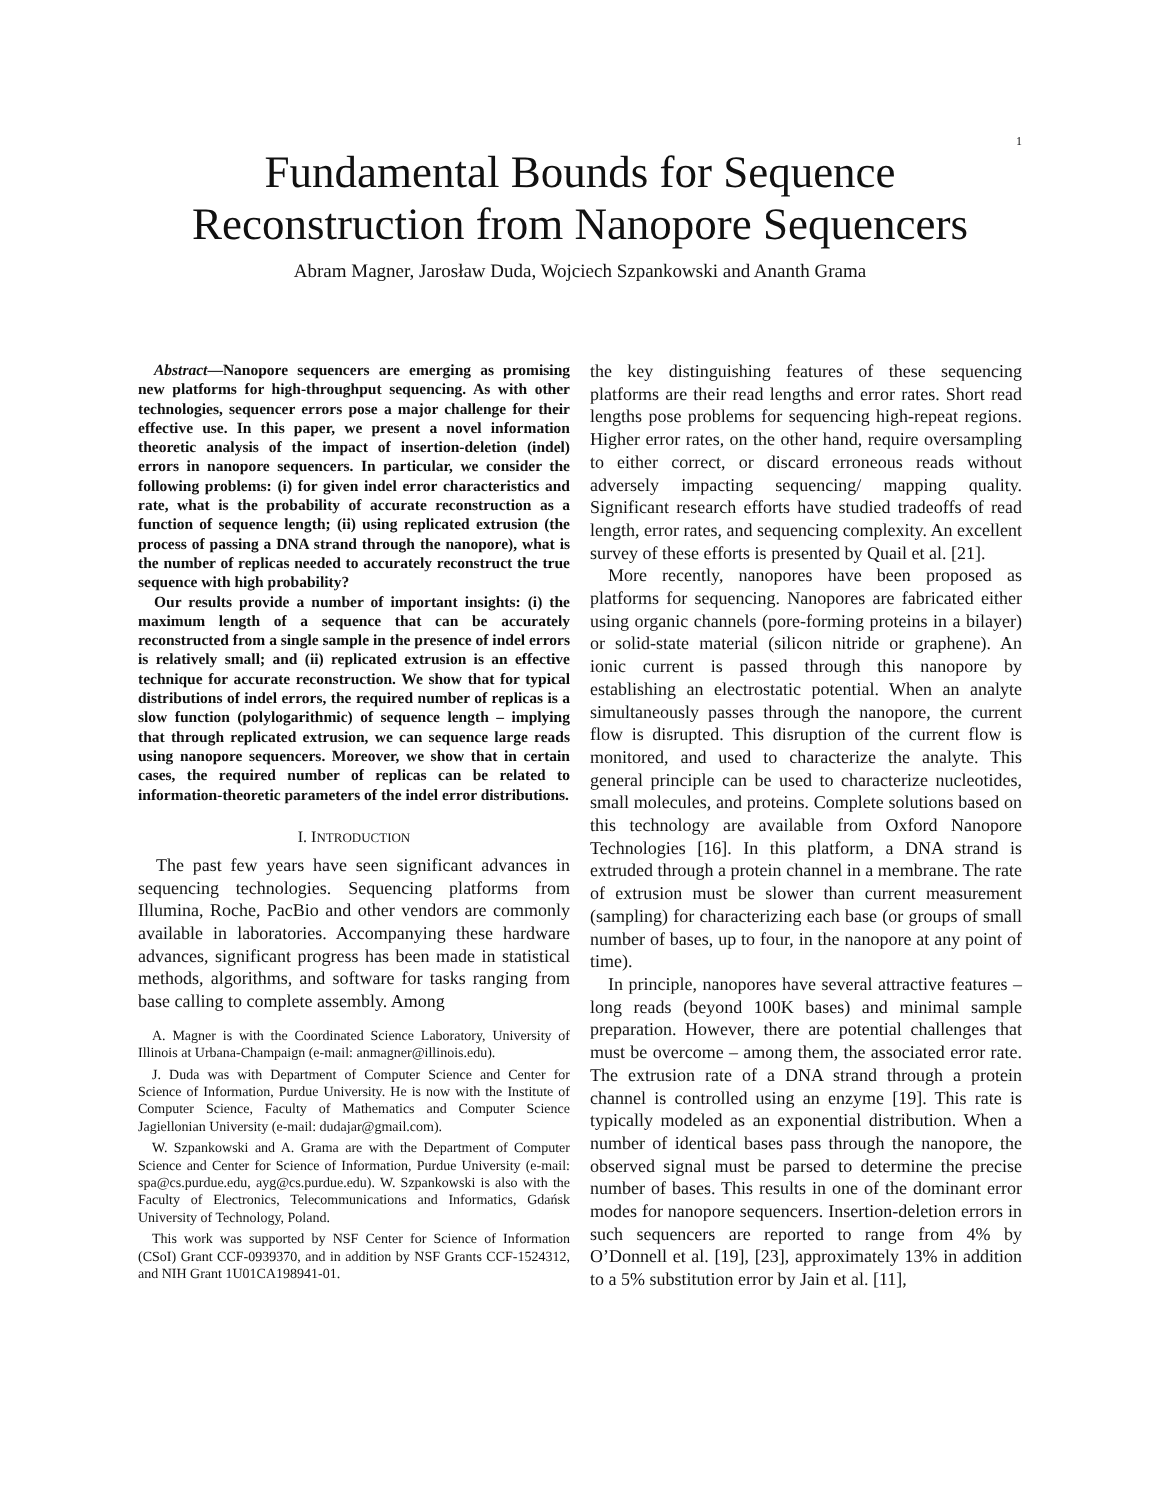1
Fundamental Bounds for Sequence
Reconstruction from Nanopore Sequencers
Abram Magner, Jarosław Duda, Wojciech Szpankowski and Ananth Grama
Abstract—Nanopore sequencers are emerging as promising new platforms for high-throughput sequencing. As with other technologies, sequencer errors pose a major challenge for their effective use. In this paper, we present a novel information theoretic analysis of the impact of insertion-deletion (indel) errors in nanopore sequencers. In particular, we consider the following problems: (i) for given indel error characteristics and rate, what is the probability of accurate reconstruction as a function of sequence length; (ii) using replicated extrusion (the process of passing a DNA strand through the nanopore), what is the number of replicas needed to accurately reconstruct the true sequence with high probability?
Our results provide a number of important insights: (i) the maximum length of a sequence that can be accurately reconstructed from a single sample in the presence of indel errors is relatively small; and (ii) replicated extrusion is an effective technique for accurate reconstruction. We show that for typical distributions of indel errors, the required number of replicas is a slow function (polylogarithmic) of sequence length – implying that through replicated extrusion, we can sequence large reads using nanopore sequencers. Moreover, we show that in certain cases, the required number of replicas can be related to information-theoretic parameters of the indel error distributions.
I. INTRODUCTION
The past few years have seen significant advances in sequencing technologies. Sequencing platforms from Illumina, Roche, PacBio and other vendors are commonly available in laboratories. Accompanying these hardware advances, significant progress has been made in statistical methods, algorithms, and software for tasks ranging from base calling to complete assembly. Among
A. Magner is with the Coordinated Science Laboratory, University of Illinois at Urbana-Champaign (e-mail: anmagner@illinois.edu).
J. Duda was with Department of Computer Science and Center for Science of Information, Purdue University. He is now with the Institute of Computer Science, Faculty of Mathematics and Computer Science Jagiellonian University (e-mail: dudajar@gmail.com).
W. Szpankowski and A. Grama are with the Department of Computer Science and Center for Science of Information, Purdue University (e-mail: spa@cs.purdue.edu, ayg@cs.purdue.edu). W. Szpankowski is also with the Faculty of Electronics, Telecommunications and Informatics, Gdańsk University of Technology, Poland.
This work was supported by NSF Center for Science of Information (CSoI) Grant CCF-0939370, and in addition by NSF Grants CCF-1524312, and NIH Grant 1U01CA198941-01.
the key distinguishing features of these sequencing platforms are their read lengths and error rates. Short read lengths pose problems for sequencing high-repeat regions. Higher error rates, on the other hand, require oversampling to either correct, or discard erroneous reads without adversely impacting sequencing/ mapping quality. Significant research efforts have studied tradeoffs of read length, error rates, and sequencing complexity. An excellent survey of these efforts is presented by Quail et al. [21].
More recently, nanopores have been proposed as platforms for sequencing. Nanopores are fabricated either using organic channels (pore-forming proteins in a bilayer) or solid-state material (silicon nitride or graphene). An ionic current is passed through this nanopore by establishing an electrostatic potential. When an analyte simultaneously passes through the nanopore, the current flow is disrupted. This disruption of the current flow is monitored, and used to characterize the analyte. This general principle can be used to characterize nucleotides, small molecules, and proteins. Complete solutions based on this technology are available from Oxford Nanopore Technologies [16]. In this platform, a DNA strand is extruded through a protein channel in a membrane. The rate of extrusion must be slower than current measurement (sampling) for characterizing each base (or groups of small number of bases, up to four, in the nanopore at any point of time).
In principle, nanopores have several attractive features – long reads (beyond 100K bases) and minimal sample preparation. However, there are potential challenges that must be overcome – among them, the associated error rate. The extrusion rate of a DNA strand through a protein channel is controlled using an enzyme [19]. This rate is typically modeled as an exponential distribution. When a number of identical bases pass through the nanopore, the observed signal must be parsed to determine the precise number of bases. This results in one of the dominant error modes for nanopore sequencers. Insertion-deletion errors in such sequencers are reported to range from 4% by O’Donnell et al. [19], [23], approximately 13% in addition to a 5% substitution error by Jain et al. [11],